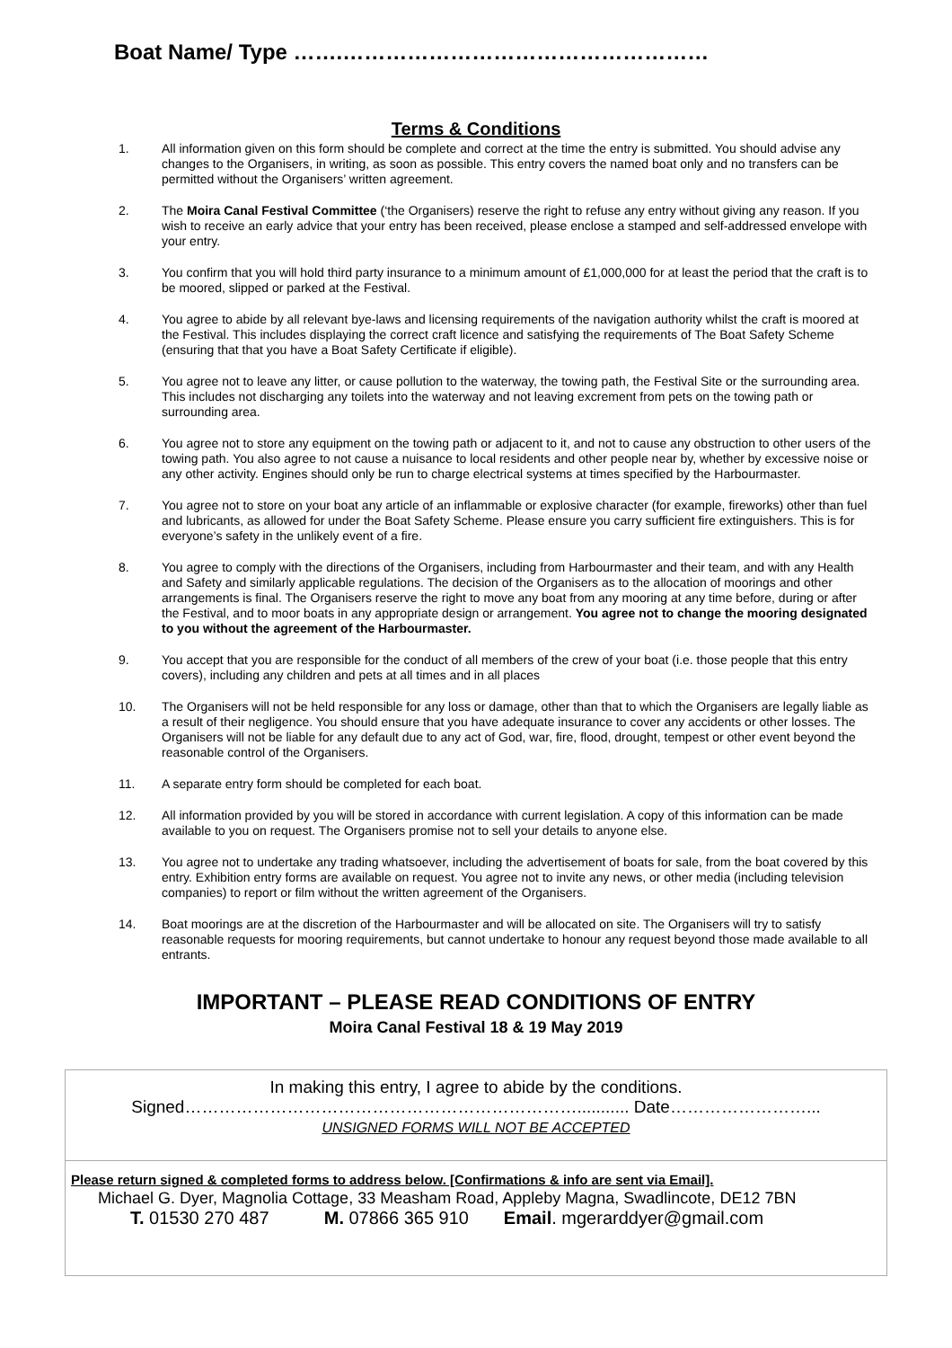Boat Name/ Type …….……………………………………………
Terms & Conditions
1. All information given on this form should be complete and correct at the time the entry is submitted. You should advise any changes to the Organisers, in writing, as soon as possible. This entry covers the named boat only and no transfers can be permitted without the Organisers’ written agreement.
2. The Moira Canal Festival Committee (‘the Organisers) reserve the right to refuse any entry without giving any reason. If you wish to receive an early advice that your entry has been received, please enclose a stamped and self-addressed envelope with your entry.
3. You confirm that you will hold third party insurance to a minimum amount of £1,000,000 for at least the period that the craft is to be moored, slipped or parked at the Festival.
4. You agree to abide by all relevant bye-laws and licensing requirements of the navigation authority whilst the craft is moored at the Festival. This includes displaying the correct craft licence and satisfying the requirements of The Boat Safety Scheme (ensuring that that you have a Boat Safety Certificate if eligible).
5. You agree not to leave any litter, or cause pollution to the waterway, the towing path, the Festival Site or the surrounding area. This includes not discharging any toilets into the waterway and not leaving excrement from pets on the towing path or surrounding area.
6. You agree not to store any equipment on the towing path or adjacent to it, and not to cause any obstruction to other users of the towing path. You also agree to not cause a nuisance to local residents and other people near by, whether by excessive noise or any other activity. Engines should only be run to charge electrical systems at times specified by the Harbourmaster.
7. You agree not to store on your boat any article of an inflammable or explosive character (for example, fireworks) other than fuel and lubricants, as allowed for under the Boat Safety Scheme. Please ensure you carry sufficient fire extinguishers. This is for everyone’s safety in the unlikely event of a fire.
8. You agree to comply with the directions of the Organisers, including from Harbourmaster and their team, and with any Health and Safety and similarly applicable regulations. The decision of the Organisers as to the allocation of moorings and other arrangements is final. The Organisers reserve the right to move any boat from any mooring at any time before, during or after the Festival, and to moor boats in any appropriate design or arrangement. You agree not to change the mooring designated to you without the agreement of the Harbourmaster.
9. You accept that you are responsible for the conduct of all members of the crew of your boat (i.e. those people that this entry covers), including any children and pets at all times and in all places
10. The Organisers will not be held responsible for any loss or damage, other than that to which the Organisers are legally liable as a result of their negligence. You should ensure that you have adequate insurance to cover any accidents or other losses. The Organisers will not be liable for any default due to any act of God, war, fire, flood, drought, tempest or other event beyond the reasonable control of the Organisers.
11. A separate entry form should be completed for each boat.
12. All information provided by you will be stored in accordance with current legislation. A copy of this information can be made available to you on request. The Organisers promise not to sell your details to anyone else.
13. You agree not to undertake any trading whatsoever, including the advertisement of boats for sale, from the boat covered by this entry. Exhibition entry forms are available on request. You agree not to invite any news, or other media (including television companies) to report or film without the written agreement of the Organisers.
14. Boat moorings are at the discretion of the Harbourmaster and will be allocated on site. The Organisers will try to satisfy reasonable requests for mooring requirements, but cannot undertake to honour any request beyond those made available to all entrants.
IMPORTANT – PLEASE READ CONDITIONS OF ENTRY
Moira Canal Festival 18 & 19 May 2019
In making this entry, I agree to abide by the conditions.
Signed……………………………………………………………........... Date……………………...
UNSIGNED FORMS WILL NOT BE ACCEPTED
Please return signed & completed forms to address below. [Confirmations & info are sent via Email].
Michael G. Dyer, Magnolia Cottage, 33 Measham Road, Appleby Magna, Swadlincote, DE12 7BN
T. 01530 270 487 M. 07866 365 910 Email. mgerarddyer@gmail.com